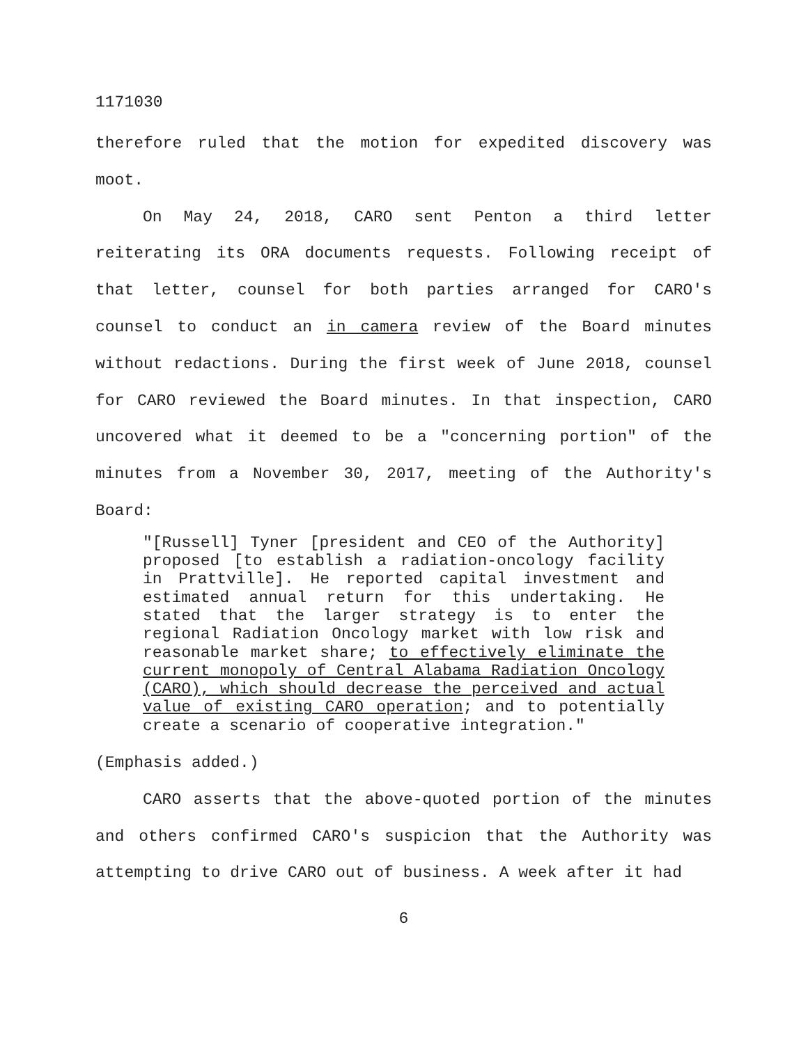1171030
therefore ruled that the motion for expedited discovery was moot.
On May 24, 2018, CARO sent Penton a third letter reiterating its ORA documents requests. Following receipt of that letter, counsel for both parties arranged for CARO's counsel to conduct an in camera review of the Board minutes without redactions. During the first week of June 2018, counsel for CARO reviewed the Board minutes. In that inspection, CARO uncovered what it deemed to be a "concerning portion" of the minutes from a November 30, 2017, meeting of the Authority's Board:
"[Russell] Tyner [president and CEO of the Authority] proposed [to establish a radiation-oncology facility in Prattville]. He reported capital investment and estimated annual return for this undertaking. He stated that the larger strategy is to enter the regional Radiation Oncology market with low risk and reasonable market share; to effectively eliminate the current monopoly of Central Alabama Radiation Oncology (CARO), which should decrease the perceived and actual value of existing CARO operation; and to potentially create a scenario of cooperative integration."
(Emphasis added.)
CARO asserts that the above-quoted portion of the minutes and others confirmed CARO's suspicion that the Authority was attempting to drive CARO out of business. A week after it had
6